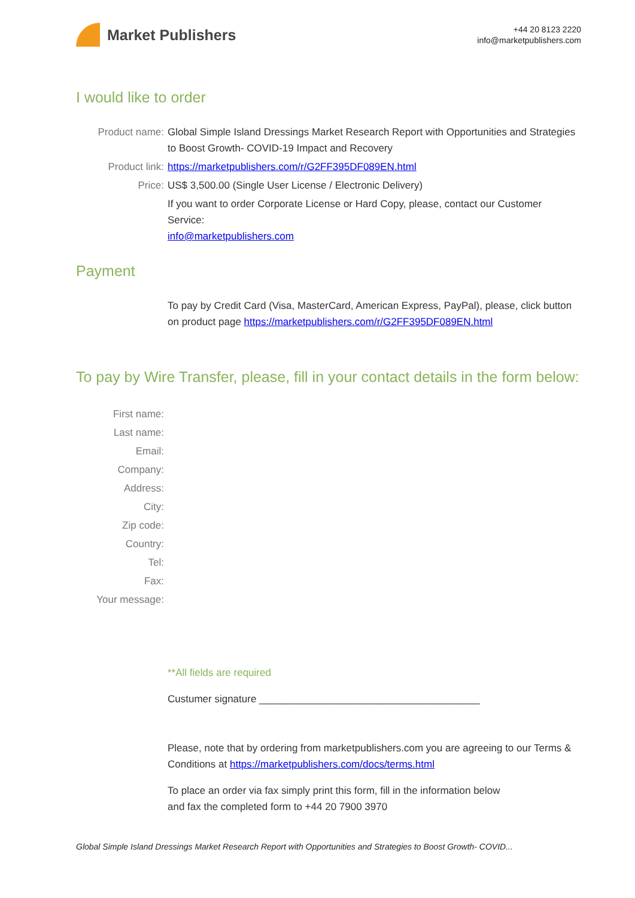Market Publishers
+44 20 8123 2220
info@marketpublishers.com
I would like to order
Product name: Global Simple Island Dressings Market Research Report with Opportunities and Strategies to Boost Growth- COVID-19 Impact and Recovery
Product link: https://marketpublishers.com/r/G2FF395DF089EN.html
Price: US$ 3,500.00 (Single User License / Electronic Delivery)
If you want to order Corporate License or Hard Copy, please, contact our Customer Service:
info@marketpublishers.com
Payment
To pay by Credit Card (Visa, MasterCard, American Express, PayPal), please, click button on product page https://marketpublishers.com/r/G2FF395DF089EN.html
To pay by Wire Transfer, please, fill in your contact details in the form below:
First name:
Last name:
Email:
Company:
Address:
City:
Zip code:
Country:
Tel:
Fax:
Your message:
**All fields are required
Custumer signature _______________________________________
Please, note that by ordering from marketpublishers.com you are agreeing to our Terms & Conditions at https://marketpublishers.com/docs/terms.html
To place an order via fax simply print this form, fill in the information below
and fax the completed form to +44 20 7900 3970
Global Simple Island Dressings Market Research Report with Opportunities and Strategies to Boost Growth- COVID...